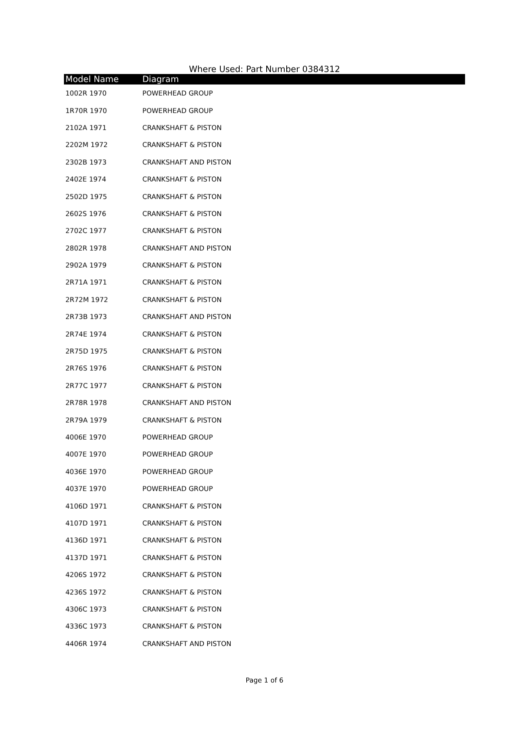Where Used: Part Number 0384312
| Model Name | Diagram |
| --- | --- |
| 1002R 1970 | POWERHEAD GROUP |
| 1R70R 1970 | POWERHEAD GROUP |
| 2102A 1971 | CRANKSHAFT & PISTON |
| 2202M 1972 | CRANKSHAFT & PISTON |
| 2302B 1973 | CRANKSHAFT AND PISTON |
| 2402E 1974 | CRANKSHAFT & PISTON |
| 2502D 1975 | CRANKSHAFT & PISTON |
| 2602S 1976 | CRANKSHAFT & PISTON |
| 2702C 1977 | CRANKSHAFT & PISTON |
| 2802R 1978 | CRANKSHAFT AND PISTON |
| 2902A 1979 | CRANKSHAFT & PISTON |
| 2R71A 1971 | CRANKSHAFT & PISTON |
| 2R72M 1972 | CRANKSHAFT & PISTON |
| 2R73B 1973 | CRANKSHAFT AND PISTON |
| 2R74E 1974 | CRANKSHAFT & PISTON |
| 2R75D 1975 | CRANKSHAFT & PISTON |
| 2R76S 1976 | CRANKSHAFT & PISTON |
| 2R77C 1977 | CRANKSHAFT & PISTON |
| 2R78R 1978 | CRANKSHAFT AND PISTON |
| 2R79A 1979 | CRANKSHAFT & PISTON |
| 4006E 1970 | POWERHEAD GROUP |
| 4007E 1970 | POWERHEAD GROUP |
| 4036E 1970 | POWERHEAD GROUP |
| 4037E 1970 | POWERHEAD GROUP |
| 4106D 1971 | CRANKSHAFT & PISTON |
| 4107D 1971 | CRANKSHAFT & PISTON |
| 4136D 1971 | CRANKSHAFT & PISTON |
| 4137D 1971 | CRANKSHAFT & PISTON |
| 4206S 1972 | CRANKSHAFT & PISTON |
| 4236S 1972 | CRANKSHAFT & PISTON |
| 4306C 1973 | CRANKSHAFT & PISTON |
| 4336C 1973 | CRANKSHAFT & PISTON |
| 4406R 1974 | CRANKSHAFT AND PISTON |
Page 1 of 6